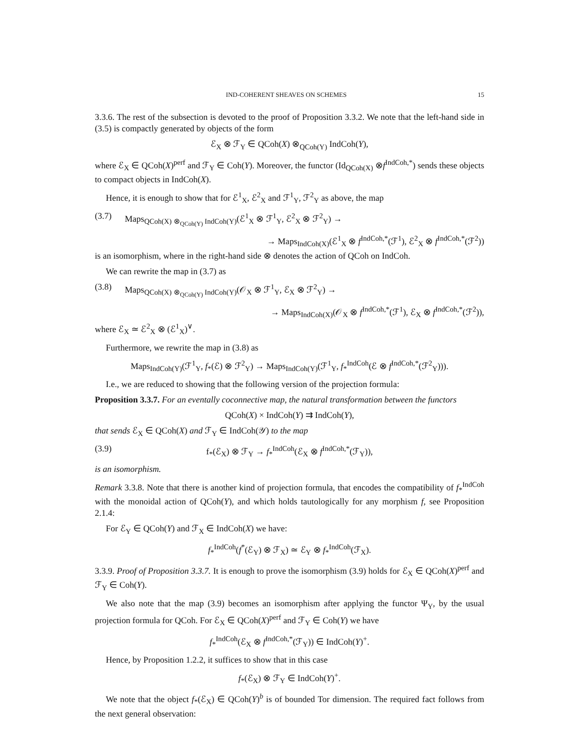IND-COHERENT SHEAVES ON SCHEMES 15
3.3.6. The rest of the subsection is devoted to the proof of Proposition 3.3.2. We note that the left-hand side in (3.5) is compactly generated by objects of the form
ℰ<sub>X</sub> ⊗ ℱ<sub>Y</sub> ∈ QCoh(X) ⊗<sub>QCoh(Y)</sub> IndCoh(Y),
where ℰ<sub>X</sub> ∈ QCoh(X)<sup>perf</sup> and ℱ<sub>Y</sub> ∈ Coh(Y). Moreover, the functor (Id<sub>QCoh(X)</sub> ⊗f<sup>IndCoh,*</sup>) sends these objects to compact objects in IndCoh(X).
Hence, it is enough to show that for ℰ<sup>1</sup><sub>X</sub>, ℰ<sup>2</sup><sub>X</sub> and ℱ<sup>1</sup><sub>Y</sub>, ℱ<sup>2</sup><sub>Y</sub> as above, the map
(3.7) Maps<sub>QCoh(X) ⊗<sub>QCoh(Y)</sub> IndCoh(Y)</sub>(ℰ<sup>1</sup><sub>X</sub> ⊗ ℱ<sup>1</sup><sub>Y</sub>, ℰ<sup>2</sup><sub>X</sub> ⊗ ℱ<sup>2</sup><sub>Y</sub>) →
→ Maps<sub>IndCoh(X)</sub>(ℰ<sup>1</sup><sub>X</sub> ⊗ f<sup>IndCoh,*</sup>(ℱ<sup>1</sup>), ℰ<sup>2</sup><sub>X</sub> ⊗ f<sup>IndCoh,*</sup>(ℱ<sup>2</sup>))
is an isomorphism, where in the right-hand side ⊗ denotes the action of QCoh on IndCoh.
We can rewrite the map in (3.7) as
(3.8) Maps<sub>QCoh(X) ⊗<sub>QCoh(Y)</sub> IndCoh(Y)</sub>(𝒪<sub>X</sub> ⊗ ℱ<sup>1</sup><sub>Y</sub>, ℰ<sub>X</sub> ⊗ ℱ<sup>2</sup><sub>Y</sub>) →
→ Maps<sub>IndCoh(X)</sub>(𝒪<sub>X</sub> ⊗ f<sup>IndCoh,*</sup>(ℱ<sup>1</sup>), ℰ<sub>X</sub> ⊗ f<sup>IndCoh,*</sup>(ℱ<sup>2</sup>)),
where ℰ<sub>X</sub> ≃ ℰ<sup>2</sup><sub>X</sub> ⊗ (ℰ<sup>1</sup><sub>X</sub>)<sup>∨</sup>.
Furthermore, we rewrite the map in (3.8) as
Maps<sub>IndCoh(Y)</sub>(ℱ<sup>1</sup><sub>Y</sub>, f<sub>*</sub>(ℰ) ⊗ ℱ<sup>2</sup><sub>Y</sub>) → Maps<sub>IndCoh(Y)</sub>(ℱ<sup>1</sup><sub>Y</sub>, f<sub>*</sub><sup>IndCoh</sup>(ℰ ⊗ f<sup>IndCoh,*</sup>(ℱ<sup>2</sup><sub>Y</sub>))).
I.e., we are reduced to showing that the following version of the projection formula:
Proposition 3.3.7. For an eventally coconnective map, the natural transformation between the functors
QCoh(X) × IndCoh(Y) ⇉ IndCoh(Y),
that sends ℰ<sub>X</sub> ∈ QCoh(X) and ℱ<sub>Y</sub> ∈ IndCoh(𝒴) to the map
(3.9) f<sub>*</sub>(ℰ<sub>X</sub>) ⊗ ℱ<sub>Y</sub> → f<sub>*</sub><sup>IndCoh</sup>(ℰ<sub>X</sub> ⊗ f<sup>IndCoh,*</sup>(ℱ<sub>Y</sub>)),
is an isomorphism.
Remark 3.3.8. Note that there is another kind of projection formula, that encodes the compatibility of f<sub>*</sub><sup>IndCoh</sup> with the monoidal action of QCoh(Y), and which holds tautologically for any morphism f, see Proposition 2.1.4:
For ℰ<sub>Y</sub> ∈ QCoh(Y) and ℱ<sub>X</sub> ∈ IndCoh(X) we have:
f<sub>*</sub><sup>IndCoh</sup>(f<sup>*</sup>(ℰ<sub>Y</sub>) ⊗ ℱ<sub>X</sub>) ≃ ℰ<sub>Y</sub> ⊗ f<sub>*</sub><sup>IndCoh</sup>(ℱ<sub>X</sub>).
3.3.9. Proof of Proposition 3.3.7. It is enough to prove the isomorphism (3.9) holds for ℰ<sub>X</sub> ∈ QCoh(X)<sup>perf</sup> and ℱ<sub>Y</sub> ∈ Coh(Y).
We also note that the map (3.9) becomes an isomorphism after applying the functor Ψ<sub>Y</sub>, by the usual projection formula for QCoh. For ℰ<sub>X</sub> ∈ QCoh(X)<sup>perf</sup> and ℱ<sub>Y</sub> ∈ Coh(Y) we have
f<sub>*</sub><sup>IndCoh</sup>(ℰ<sub>X</sub> ⊗ f<sup>IndCoh,*</sup>(ℱ<sub>Y</sub>)) ∈ IndCoh(Y)<sup>+</sup>.
Hence, by Proposition 1.2.2, it suffices to show that in this case
f<sub>*</sub>(ℰ<sub>X</sub>) ⊗ ℱ<sub>Y</sub> ∈ IndCoh(Y)<sup>+</sup>.
We note that the object f<sub>*</sub>(ℰ<sub>X</sub>) ∈ QCoh(Y)<sup>b</sup> is of bounded Tor dimension. The required fact follows from the next general observation: